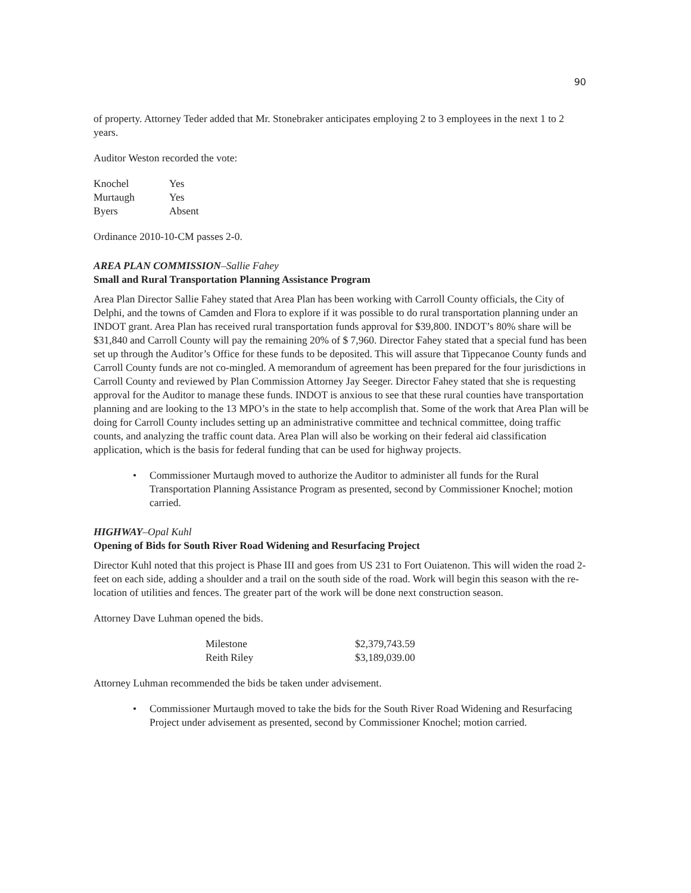90
of property. Attorney Teder added that Mr. Stonebraker anticipates employing 2 to 3 employees in the next 1 to 2 years.
Auditor Weston recorded the vote:
| Knochel | Yes |
| Murtaugh | Yes |
| Byers | Absent |
Ordinance 2010-10-CM passes 2-0.
AREA PLAN COMMISSION–Sallie Fahey
Small and Rural Transportation Planning Assistance Program
Area Plan Director Sallie Fahey stated that Area Plan has been working with Carroll County officials, the City of Delphi, and the towns of Camden and Flora to explore if it was possible to do rural transportation planning under an INDOT grant. Area Plan has received rural transportation funds approval for $39,800. INDOT’s 80% share will be $31,840 and Carroll County will pay the remaining 20% of $ 7,960. Director Fahey stated that a special fund has been set up through the Auditor’s Office for these funds to be deposited. This will assure that Tippecanoe County funds and Carroll County funds are not co-mingled. A memorandum of agreement has been prepared for the four jurisdictions in Carroll County and reviewed by Plan Commission Attorney Jay Seeger. Director Fahey stated that she is requesting approval for the Auditor to manage these funds. INDOT is anxious to see that these rural counties have transportation planning and are looking to the 13 MPO’s in the state to help accomplish that. Some of the work that Area Plan will be doing for Carroll County includes setting up an administrative committee and technical committee, doing traffic counts, and analyzing the traffic count data. Area Plan will also be working on their federal aid classification application, which is the basis for federal funding that can be used for highway projects.
• Commissioner Murtaugh moved to authorize the Auditor to administer all funds for the Rural Transportation Planning Assistance Program as presented, second by Commissioner Knochel; motion carried.
HIGHWAY–Opal Kuhl
Opening of Bids for South River Road Widening and Resurfacing Project
Director Kuhl noted that this project is Phase III and goes from US 231 to Fort Ouiatenon. This will widen the road 2-feet on each side, adding a shoulder and a trail on the south side of the road. Work will begin this season with the re-location of utilities and fences. The greater part of the work will be done next construction season.
Attorney Dave Luhman opened the bids.
| Milestone | $2,379,743.59 |
| Reith Riley | $3,189,039.00 |
Attorney Luhman recommended the bids be taken under advisement.
• Commissioner Murtaugh moved to take the bids for the South River Road Widening and Resurfacing Project under advisement as presented, second by Commissioner Knochel; motion carried.